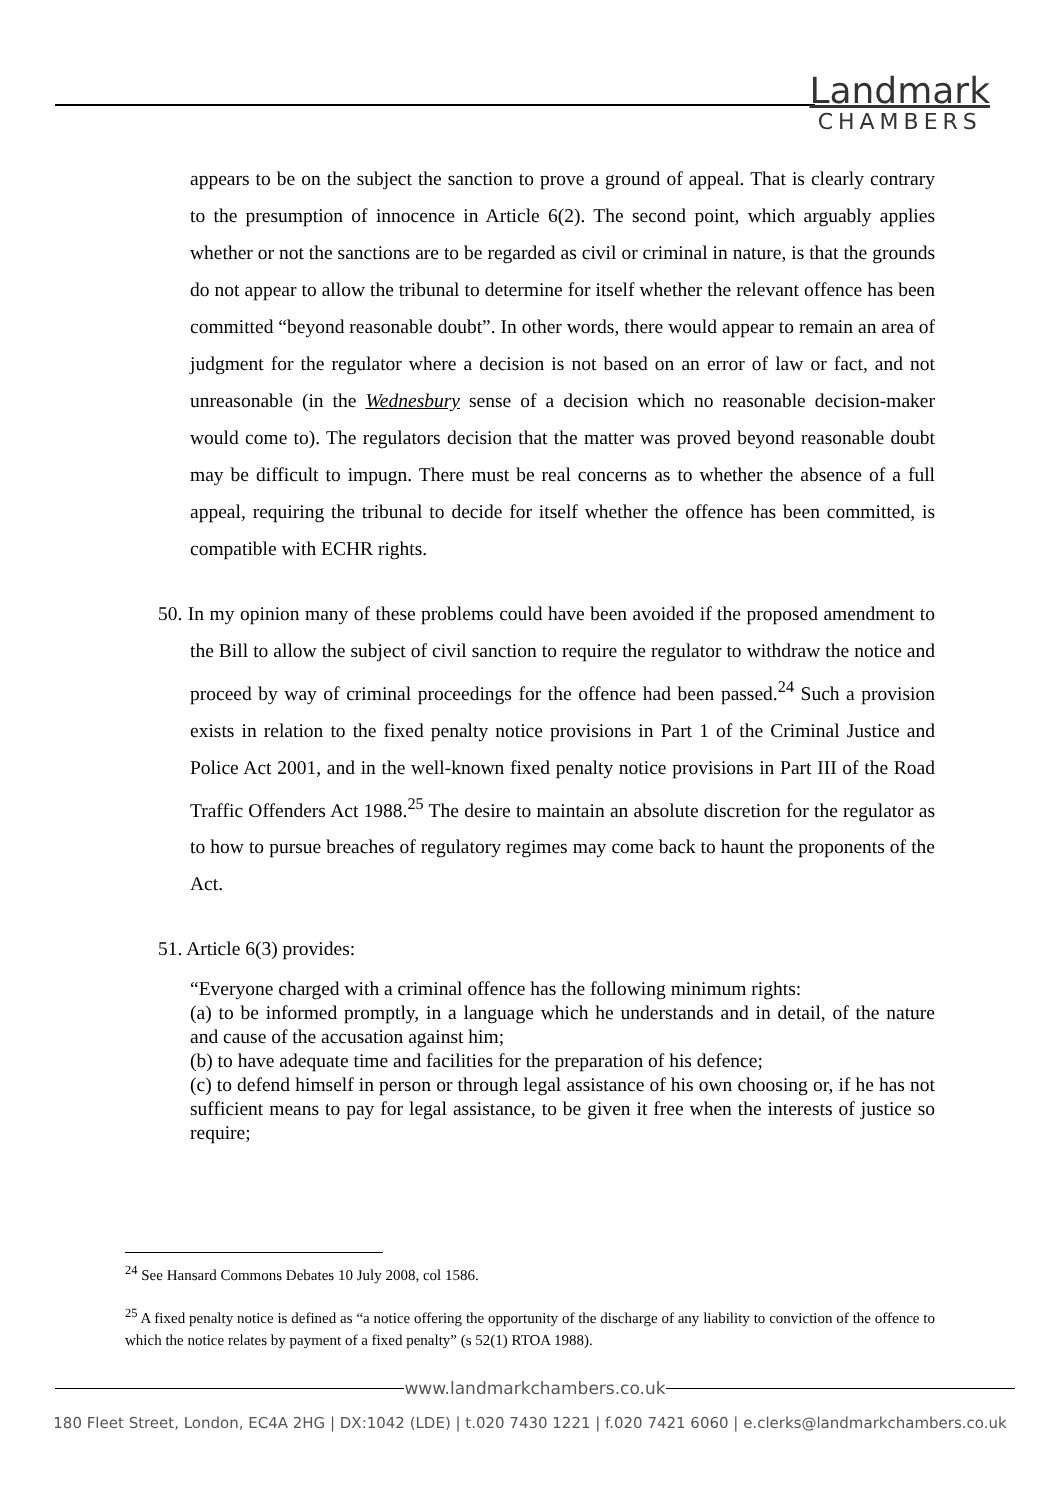Landmark
CHAMBERS
appears to be on the subject the sanction to prove a ground of appeal. That is clearly contrary to the presumption of innocence in Article 6(2). The second point, which arguably applies whether or not the sanctions are to be regarded as civil or criminal in nature, is that the grounds do not appear to allow the tribunal to determine for itself whether the relevant offence has been committed “beyond reasonable doubt”. In other words, there would appear to remain an area of judgment for the regulator where a decision is not based on an error of law or fact, and not unreasonable (in the Wednesbury sense of a decision which no reasonable decision-maker would come to). The regulators decision that the matter was proved beyond reasonable doubt may be difficult to impugn. There must be real concerns as to whether the absence of a full appeal, requiring the tribunal to decide for itself whether the offence has been committed, is compatible with ECHR rights.
50. In my opinion many of these problems could have been avoided if the proposed amendment to the Bill to allow the subject of civil sanction to require the regulator to withdraw the notice and proceed by way of criminal proceedings for the offence had been passed.<sup>24</sup> Such a provision exists in relation to the fixed penalty notice provisions in Part 1 of the Criminal Justice and Police Act 2001, and in the well-known fixed penalty notice provisions in Part III of the Road Traffic Offenders Act 1988.<sup>25</sup> The desire to maintain an absolute discretion for the regulator as to how to pursue breaches of regulatory regimes may come back to haunt the proponents of the Act.
51. Article 6(3) provides:
“Everyone charged with a criminal offence has the following minimum rights:
(a) to be informed promptly, in a language which he understands and in detail, of the nature and cause of the accusation against him;
(b) to have adequate time and facilities for the preparation of his defence;
(c) to defend himself in person or through legal assistance of his own choosing or, if he has not sufficient means to pay for legal assistance, to be given it free when the interests of justice so require;
<sup>24</sup> See Hansard Commons Debates 10 July 2008, col 1586.
<sup>25</sup> A fixed penalty notice is defined as “a notice offering the opportunity of the discharge of any liability to conviction of the offence to which the notice relates by payment of a fixed penalty” (s 52(1) RTOA 1988).
www.landmarkchambers.co.uk
180 Fleet Street, London, EC4A 2HG | DX:1042 (LDE) | t.020 7430 1221 | f.020 7421 6060 | e.clerks@landmarkchambers.co.uk